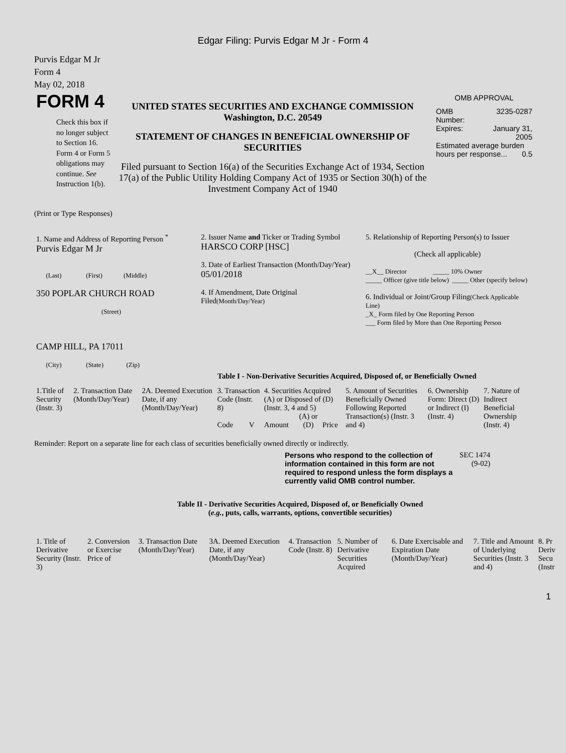Edgar Filing: Purvis Edgar M Jr - Form 4
Purvis Edgar M Jr
Form 4
May 02, 2018
| FORM 4 Check this box if no longer subject to Section 16. Form 4 or Form 5 obligations may continue. See Instruction 1(b). | UNITED STATES SECURITIES AND EXCHANGE COMMISSION Washington, D.C. 20549 STATEMENT OF CHANGES IN BENEFICIAL OWNERSHIP OF SECURITIES Filed pursuant to Section 16(a) of the Securities Exchange Act of 1934, Section 17(a) of the Public Utility Holding Company Act of 1935 or Section 30(h) of the Investment Company Act of 1940 | OMB APPROVAL / OMB Number: / 3235-0287 / / Expires: / January 31, 2005 / / Estimated average burden hours per response... 0.5 / / |
(Print or Type Responses)
| 1. Name and Address of Reporting Person <sup>*</sup> Purvis Edgar M Jr (Last) (First) (Middle) 350 POPLAR CHURCH ROAD (Street) CAMP HILL, PA 17011 (City) (State) (Zip) | 2. Issuer Name and Ticker or Trading Symbol HARSCO CORP [HSC] 3. Date of Earliest Transaction (Month/Day/Year) 05/01/2018 4. If Amendment, Date Original Filed (Month/Day/Year) | 5. Relationship of Reporting Person(s) to Issuer (Check all applicable) __X__ Director _____ 10% Owner _____ Officer (give title below) _____ Other (specify below) 6. Individual or Joint/Group Filing (Check Applicable Line) _X_ Form filed by One Reporting Person ___ Form filed by More than One Reporting Person |
Table I - Non-Derivative Securities Acquired, Disposed of, or Beneficially Owned
| 1.Title of Security (Instr. 3) | 2. Transaction Date (Month/Day/Year) | 2A. Deemed Execution Date, if any (Month/Day/Year) | 3. Transaction Code (Instr. 8) | | 4. Securities Acquired (A) or Disposed of (D) (Instr. 3, 4 and 5) | | | 5. Amount of Securities Beneficially Owned Following Reported Transaction(s) (Instr. 3 and 4) | 6. Ownership Form: Direct (D) or Indirect (I) (Instr. 4) | 7. Nature of Indirect Beneficial Ownership (Instr. 4) |
| --- | --- | --- | --- | --- | --- | --- | --- | --- | --- | --- |
| | | | Code | V | Amount | (A) or (D) | Price | | | |
Reminder: Report on a separate line for each class of securities beneficially owned directly or indirectly.
| Persons who respond to the collection of information contained in this form are not required to respond unless the form displays a currently valid OMB control number. | SEC 1474 (9-02) |
Table II - Derivative Securities Acquired, Disposed of, or Beneficially Owned
(e.g., puts, calls, warrants, options, convertible securities)
| 1. Title of Derivative Security (Instr. 3) | 2. Conversion or Exercise Price of | 3. Transaction Date (Month/Day/Year) | 3A. Deemed Execution Date, if any (Month/Day/Year) | 4. Transaction Code (Instr. 8) | 5. Number of Derivative Securities Acquired | 6. Date Exercisable and Expiration Date (Month/Day/Year) | 7. Title and Amount of Underlying Securities (Instr. 3 and 4) | 8. Pr Deriv Secu (Instr |
| --- | --- | --- | --- | --- | --- | --- | --- | --- |
1